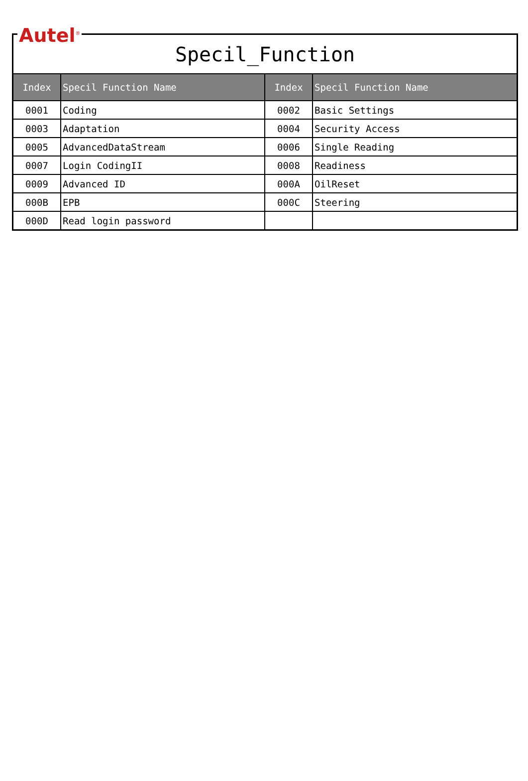Autel<sup>®</sup>
Specil_Function
| Index | Specil Function Name | Index | Specil Function Name |
| --- | --- | --- | --- |
| 0001 | Coding | 0002 | Basic Settings |
| 0003 | Adaptation | 0004 | Security Access |
| 0005 | AdvancedDataStream | 0006 | Single Reading |
| 0007 | Login CodingII | 0008 | Readiness |
| 0009 | Advanced ID | 000A | OilReset |
| 000B | EPB | 000C | Steering |
| 000D | Read login password | | |